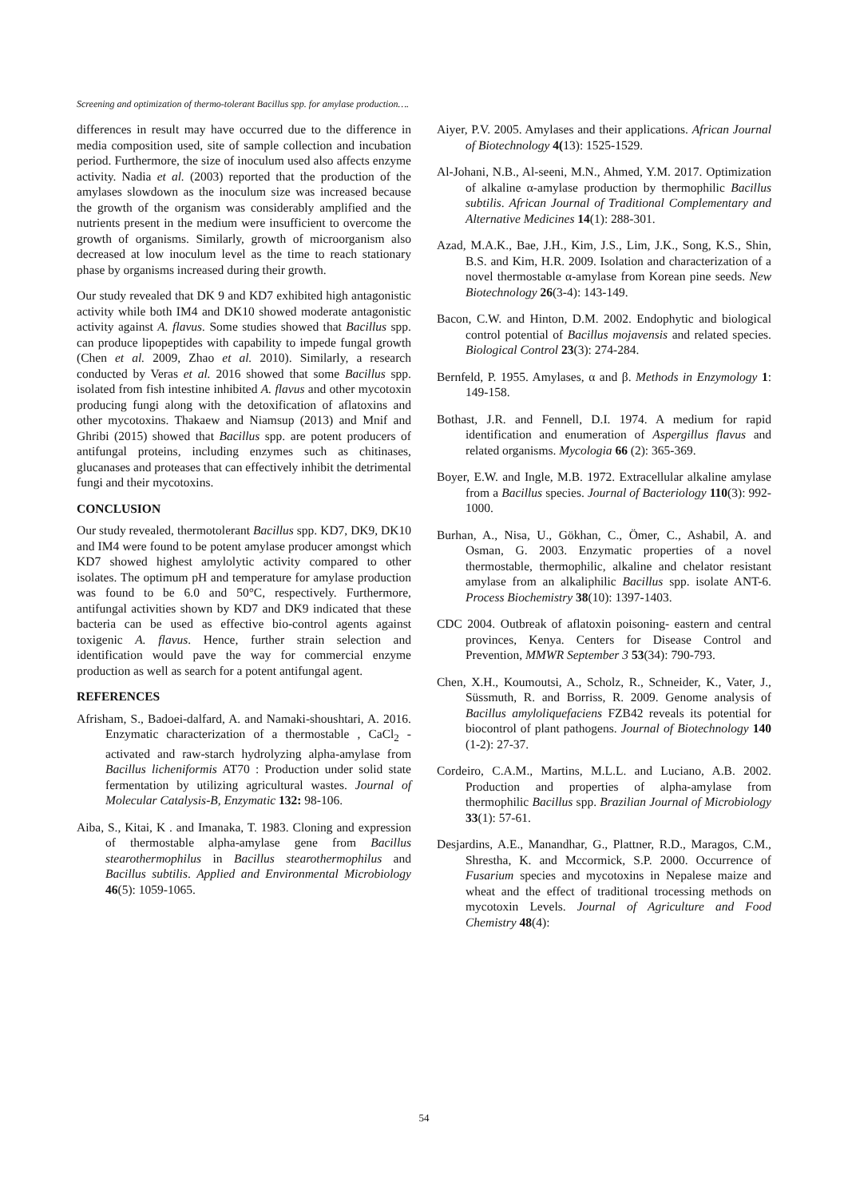Screening and optimization of thermo-tolerant Bacillus spp. for amylase production….
differences in result may have occurred due to the difference in media composition used, site of sample collection and incubation period. Furthermore, the size of inoculum used also affects enzyme activity. Nadia et al. (2003) reported that the production of the amylases slowdown as the inoculum size was increased because the growth of the organism was considerably amplified and the nutrients present in the medium were insufficient to overcome the growth of organisms. Similarly, growth of microorganism also decreased at low inoculum level as the time to reach stationary phase by organisms increased during their growth.
Our study revealed that DK 9 and KD7 exhibited high antagonistic activity while both IM4 and DK10 showed moderate antagonistic activity against A. flavus. Some studies showed that Bacillus spp. can produce lipopeptides with capability to impede fungal growth (Chen et al. 2009, Zhao et al. 2010). Similarly, a research conducted by Veras et al. 2016 showed that some Bacillus spp. isolated from fish intestine inhibited A. flavus and other mycotoxin producing fungi along with the detoxification of aflatoxins and other mycotoxins. Thakaew and Niamsup (2013) and Mnif and Ghribi (2015) showed that Bacillus spp. are potent producers of antifungal proteins, including enzymes such as chitinases, glucanases and proteases that can effectively inhibit the detrimental fungi and their mycotoxins.
CONCLUSION
Our study revealed, thermotolerant Bacillus spp. KD7, DK9, DK10 and IM4 were found to be potent amylase producer amongst which KD7 showed highest amylolytic activity compared to other isolates. The optimum pH and temperature for amylase production was found to be 6.0 and 50°C, respectively. Furthermore, antifungal activities shown by KD7 and DK9 indicated that these bacteria can be used as effective bio-control agents against toxigenic A. flavus. Hence, further strain selection and identification would pave the way for commercial enzyme production as well as search for a potent antifungal agent.
REFERENCES
Afrisham, S., Badoei-dalfard, A. and Namaki-shoushtari, A. 2016. Enzymatic characterization of a thermostable , CaCl<sub>2</sub> -activated and raw-starch hydrolyzing alpha-amylase from Bacillus licheniformis AT70 : Production under solid state fermentation by utilizing agricultural wastes. Journal of Molecular Catalysis-B, Enzymatic 132: 98-106.
Aiba, S., Kitai, K . and Imanaka, T. 1983. Cloning and expression of thermostable alpha-amylase gene from Bacillus stearothermophilus in Bacillus stearothermophilus and Bacillus subtilis. Applied and Environmental Microbiology 46(5): 1059-1065.
Aiyer, P.V. 2005. Amylases and their applications. African Journal of Biotechnology 4(13): 1525-1529.
Al-Johani, N.B., Al-seeni, M.N., Ahmed, Y.M. 2017. Optimization of alkaline α-amylase production by thermophilic Bacillus subtilis. African Journal of Traditional Complementary and Alternative Medicines 14(1): 288-301.
Azad, M.A.K., Bae, J.H., Kim, J.S., Lim, J.K., Song, K.S., Shin, B.S. and Kim, H.R. 2009. Isolation and characterization of a novel thermostable α-amylase from Korean pine seeds. New Biotechnology 26(3-4): 143-149.
Bacon, C.W. and Hinton, D.M. 2002. Endophytic and biological control potential of Bacillus mojavensis and related species. Biological Control 23(3): 274-284.
Bernfeld, P. 1955. Amylases, α and β. Methods in Enzymology 1: 149-158.
Bothast, J.R. and Fennell, D.I. 1974. A medium for rapid identification and enumeration of Aspergillus flavus and related organisms. Mycologia 66 (2): 365-369.
Boyer, E.W. and Ingle, M.B. 1972. Extracellular alkaline amylase from a Bacillus species. Journal of Bacteriology 110(3): 992-1000.
Burhan, A., Nisa, U., Gökhan, C., Ömer, C., Ashabil, A. and Osman, G. 2003. Enzymatic properties of a novel thermostable, thermophilic, alkaline and chelator resistant amylase from an alkaliphilic Bacillus spp. isolate ANT-6. Process Biochemistry 38(10): 1397-1403.
CDC 2004. Outbreak of aflatoxin poisoning- eastern and central provinces, Kenya. Centers for Disease Control and Prevention, MMWR September 3 53(34): 790-793.
Chen, X.H., Koumoutsi, A., Scholz, R., Schneider, K., Vater, J., Süssmuth, R. and Borriss, R. 2009. Genome analysis of Bacillus amyloliquefaciens FZB42 reveals its potential for biocontrol of plant pathogens. Journal of Biotechnology 140 (1-2): 27-37.
Cordeiro, C.A.M., Martins, M.L.L. and Luciano, A.B. 2002. Production and properties of alpha-amylase from thermophilic Bacillus spp. Brazilian Journal of Microbiology 33(1): 57-61.
Desjardins, A.E., Manandhar, G., Plattner, R.D., Maragos, C.M., Shrestha, K. and Mccormick, S.P. 2000. Occurrence of Fusarium species and mycotoxins in Nepalese maize and wheat and the effect of traditional trocessing methods on mycotoxin Levels. Journal of Agriculture and Food Chemistry 48(4):
54